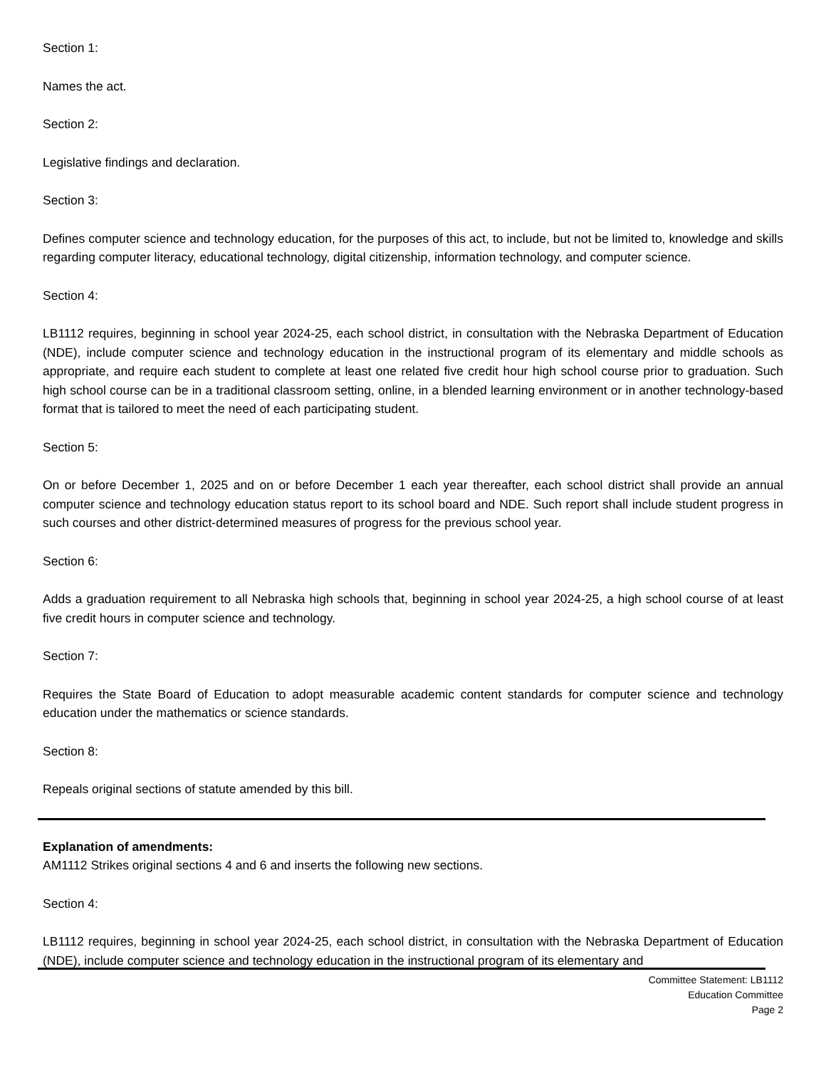Section 1:
Names the act.
Section 2:
Legislative findings and declaration.
Section 3:
Defines computer science and technology education, for the purposes of this act, to include, but not be limited to, knowledge and skills regarding computer literacy, educational technology, digital citizenship, information technology, and computer science.
Section 4:
LB1112 requires, beginning in school year 2024-25, each school district, in consultation with the Nebraska Department of Education (NDE), include computer science and technology education in the instructional program of its elementary and middle schools as appropriate, and require each student to complete at least one related five credit hour high school course prior to graduation. Such high school course can be in a traditional classroom setting, online, in a blended learning environment or in another technology-based format that is tailored to meet the need of each participating student.
Section 5:
On or before December 1, 2025 and on or before December 1 each year thereafter, each school district shall provide an annual computer science and technology education status report to its school board and NDE. Such report shall include student progress in such courses and other district-determined measures of progress for the previous school year.
Section 6:
Adds a graduation requirement to all Nebraska high schools that, beginning in school year 2024-25, a high school course of at least five credit hours in computer science and technology.
Section 7:
Requires the State Board of Education to adopt measurable academic content standards for computer science and technology education under the mathematics or science standards.
Section 8:
Repeals original sections of statute amended by this bill.
Explanation of amendments:
AM1112 Strikes original sections 4 and 6 and inserts the following new sections.
Section 4:
LB1112 requires, beginning in school year 2024-25, each school district, in consultation with the Nebraska Department of Education (NDE), include computer science and technology education in the instructional program of its elementary and
Committee Statement: LB1112
Education Committee
Page 2